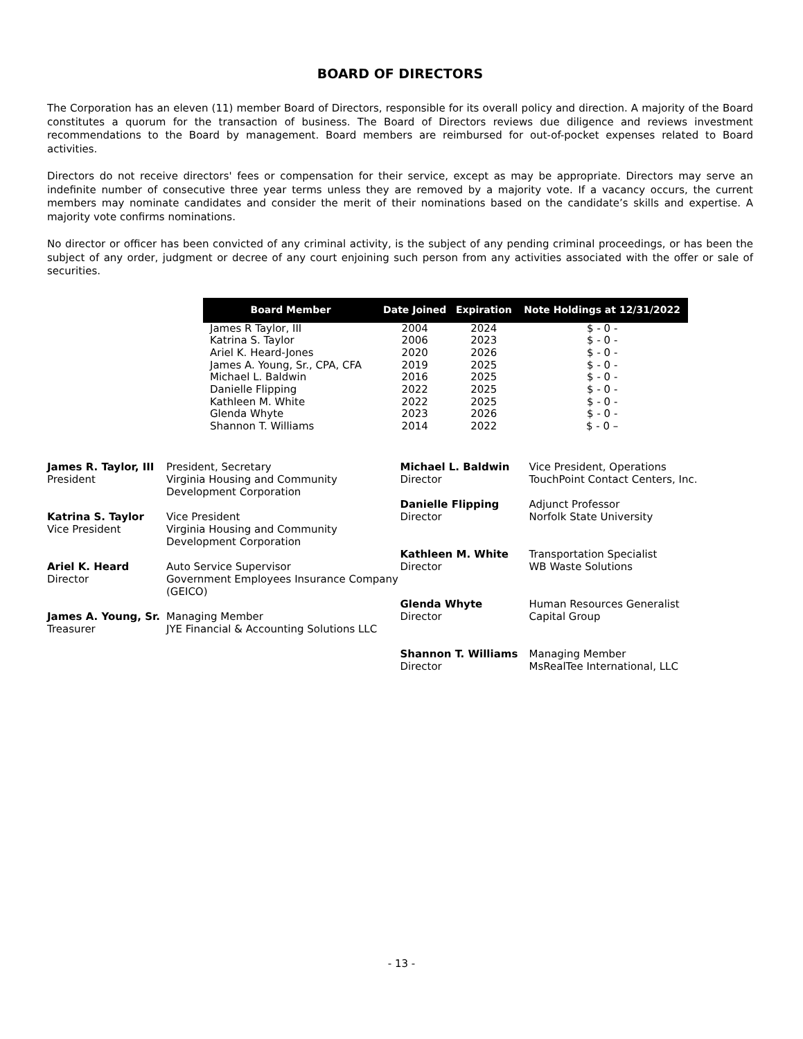BOARD OF DIRECTORS
The Corporation has an eleven (11) member Board of Directors, responsible for its overall policy and direction. A majority of the Board constitutes a quorum for the transaction of business. The Board of Directors reviews due diligence and reviews investment recommendations to the Board by management. Board members are reimbursed for out-of-pocket expenses related to Board activities.
Directors do not receive directors' fees or compensation for their service, except as may be appropriate. Directors may serve an indefinite number of consecutive three year terms unless they are removed by a majority vote. If a vacancy occurs, the current members may nominate candidates and consider the merit of their nominations based on the candidate’s skills and expertise. A majority vote confirms nominations.
No director or officer has been convicted of any criminal activity, is the subject of any pending criminal proceedings, or has been the subject of any order, judgment or decree of any court enjoining such person from any activities associated with the offer or sale of securities.
| Board Member | Date Joined | Expiration | Note Holdings at 12/31/2022 |
| --- | --- | --- | --- |
| James R Taylor, III | 2004 | 2024 | $ - 0 - |
| Katrina S. Taylor | 2006 | 2023 | $ - 0 - |
| Ariel K. Heard-Jones | 2020 | 2026 | $ - 0 - |
| James A. Young, Sr., CPA, CFA | 2019 | 2025 | $ - 0 - |
| Michael L. Baldwin | 2016 | 2025 | $ - 0 - |
| Danielle Flipping | 2022 | 2025 | $ - 0 - |
| Kathleen M. White | 2022 | 2025 | $ - 0 - |
| Glenda Whyte | 2023 | 2026 | $ - 0 - |
| Shannon T. Williams | 2014 | 2022 | $ - 0 – |
James R. Taylor, III
President
President, Secretary
Virginia Housing and Community Development Corporation
Katrina S. Taylor
Vice President
Vice President
Virginia Housing and Community Development Corporation
Ariel K. Heard
Director
Auto Service Supervisor
Government Employees Insurance Company (GEICO)
James A. Young, Sr.
Treasurer
Managing Member
JYE Financial & Accounting Solutions LLC
Michael L. Baldwin
Director
Vice President, Operations
TouchPoint Contact Centers, Inc.
Danielle Flipping
Director
Adjunct Professor
Norfolk State University
Kathleen M. White
Director
Transportation Specialist
WB Waste Solutions
Glenda Whyte
Director
Human Resources Generalist
Capital Group
Shannon T. Williams
Director
Managing Member
MsRealTee International, LLC
- 13 -